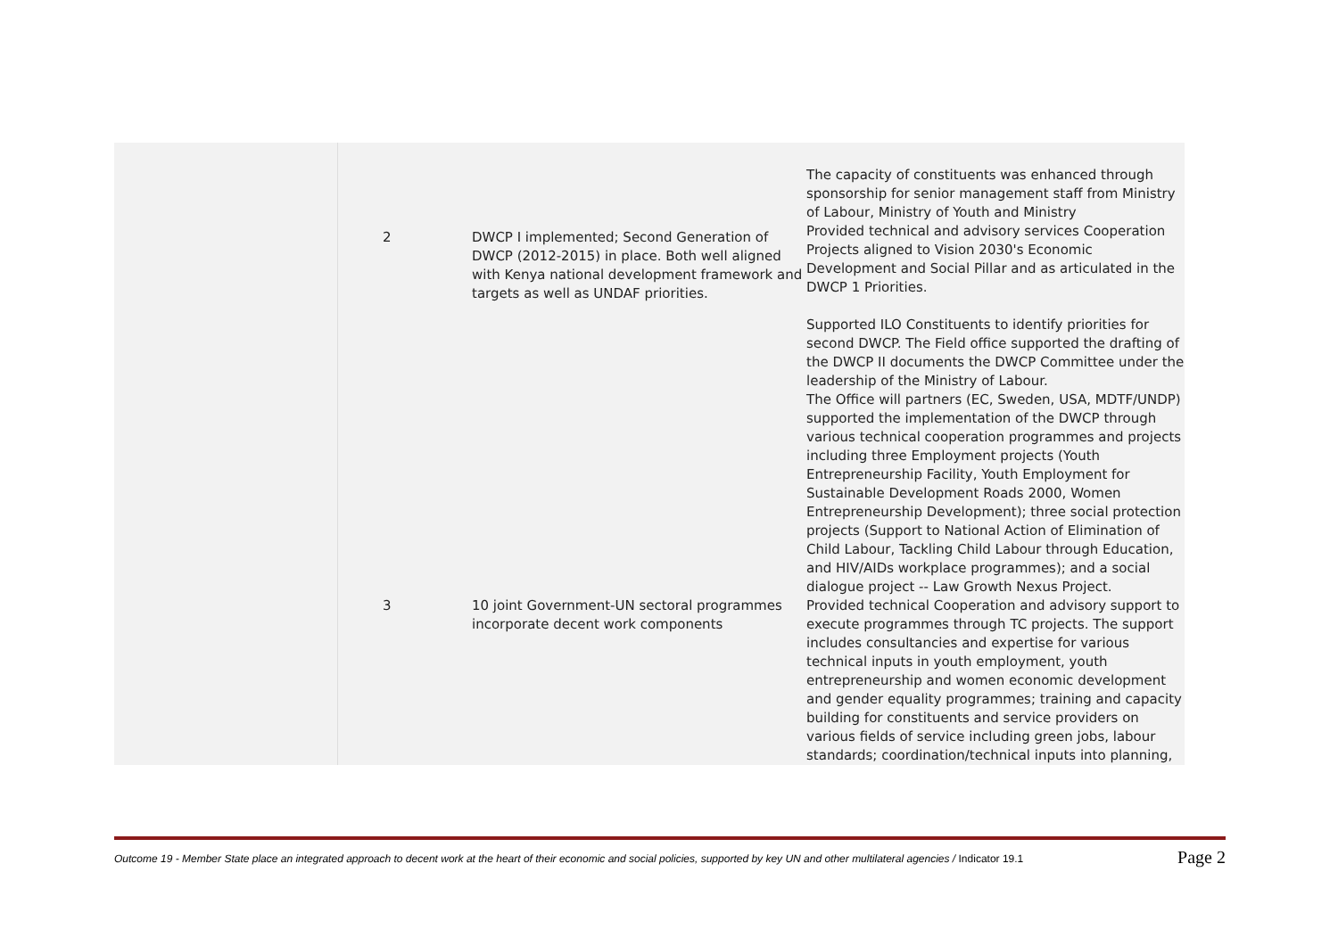| | 2 | DWCP I implemented; Second Generation of DWCP (2012-2015) in place. Both well aligned with Kenya national development framework and targets as well as UNDAF priorities. | The capacity of constituents was enhanced through sponsorship for senior management staff from Ministry of Labour, Ministry of Youth and Ministry Provided technical and advisory services Cooperation Projects aligned to Vision 2030's Economic Development and Social Pillar and as articulated in the DWCP 1 Priorities. Supported ILO Constituents to identify priorities for second DWCP. The Field office supported the drafting of the DWCP II documents the DWCP Committee under the leadership of the Ministry of Labour. The Office will partners (EC, Sweden, USA, MDTF/UNDP) supported the implementation of the DWCP through various technical cooperation programmes and projects including three Employment projects (Youth Entrepreneurship Facility, Youth Employment for Sustainable Development Roads 2000, Women Entrepreneurship Development); three social protection projects (Support to National Action of Elimination of Child Labour, Tackling Child Labour through Education, and HIV/AIDs workplace programmes); and a social dialogue project -- Law Growth Nexus Project. |
| | 3 | 10 joint Government-UN sectoral programmes incorporate decent work components | Provided technical Cooperation and advisory support to execute programmes through TC projects. The support includes consultancies and expertise for various technical inputs in youth employment, youth entrepreneurship and women economic development and gender equality programmes; training and capacity building for constituents and service providers on various fields of service including green jobs, labour standards; coordination/technical inputs into planning, |
Outcome 19 - Member State place an integrated approach to decent work at the heart of their economic and social policies, supported by key UN and other multilateral agencies / Indicator 19.1 Page 2